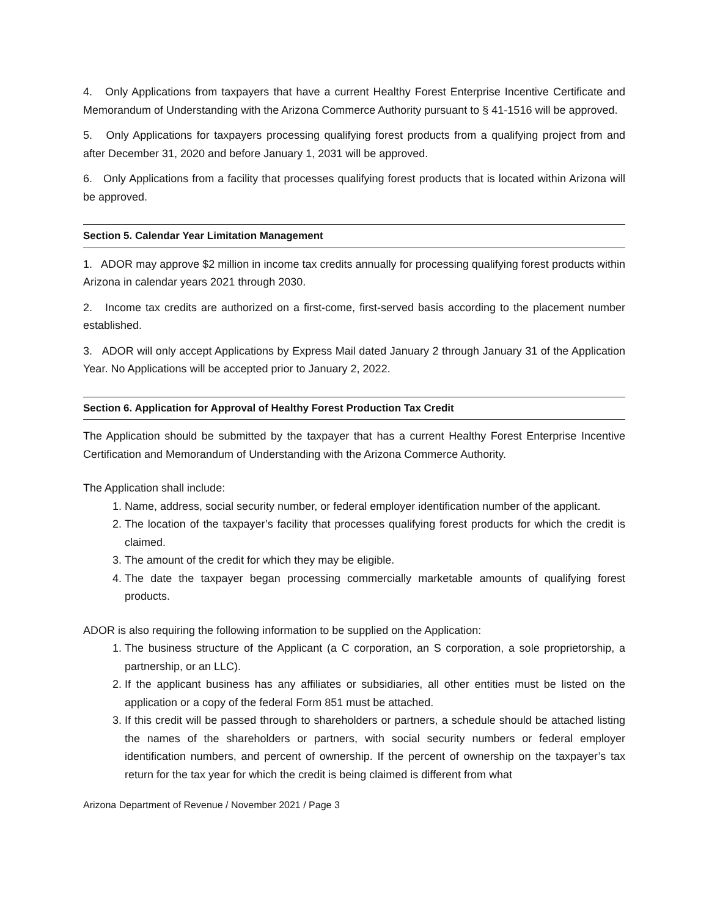4. Only Applications from taxpayers that have a current Healthy Forest Enterprise Incentive Certificate and Memorandum of Understanding with the Arizona Commerce Authority pursuant to § 41-1516 will be approved.
5. Only Applications for taxpayers processing qualifying forest products from a qualifying project from and after December 31, 2020 and before January 1, 2031 will be approved.
6. Only Applications from a facility that processes qualifying forest products that is located within Arizona will be approved.
Section 5. Calendar Year Limitation Management
1. ADOR may approve $2 million in income tax credits annually for processing qualifying forest products within Arizona in calendar years 2021 through 2030.
2. Income tax credits are authorized on a first-come, first-served basis according to the placement number established.
3. ADOR will only accept Applications by Express Mail dated January 2 through January 31 of the Application Year. No Applications will be accepted prior to January 2, 2022.
Section 6. Application for Approval of Healthy Forest Production Tax Credit
The Application should be submitted by the taxpayer that has a current Healthy Forest Enterprise Incentive Certification and Memorandum of Understanding with the Arizona Commerce Authority.
The Application shall include:
1. Name, address, social security number, or federal employer identification number of the applicant.
2. The location of the taxpayer’s facility that processes qualifying forest products for which the credit is claimed.
3. The amount of the credit for which they may be eligible.
4. The date the taxpayer began processing commercially marketable amounts of qualifying forest products.
ADOR is also requiring the following information to be supplied on the Application:
1. The business structure of the Applicant (a C corporation, an S corporation, a sole proprietorship, a partnership, or an LLC).
2. If the applicant business has any affiliates or subsidiaries, all other entities must be listed on the application or a copy of the federal Form 851 must be attached.
3. If this credit will be passed through to shareholders or partners, a schedule should be attached listing the names of the shareholders or partners, with social security numbers or federal employer identification numbers, and percent of ownership. If the percent of ownership on the taxpayer’s tax return for the tax year for which the credit is being claimed is different from what
Arizona Department of Revenue / November 2021 / Page 3